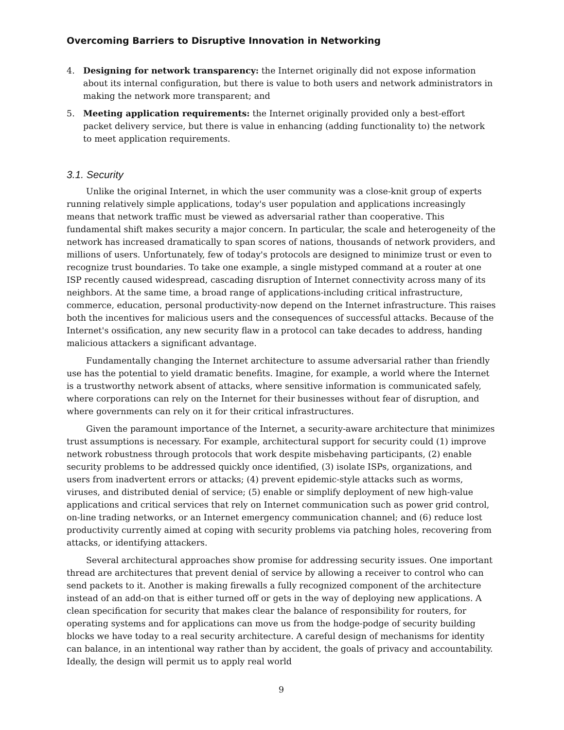Overcoming Barriers to Disruptive Innovation in Networking
4. Designing for network transparency: the Internet originally did not expose information about its internal configuration, but there is value to both users and network administrators in making the network more transparent; and
5. Meeting application requirements: the Internet originally provided only a best-effort packet delivery service, but there is value in enhancing (adding functionality to) the network to meet application requirements.
3.1. Security
Unlike the original Internet, in which the user community was a close-knit group of experts running relatively simple applications, today's user population and applications increasingly means that network traffic must be viewed as adversarial rather than cooperative. This fundamental shift makes security a major concern. In particular, the scale and heterogeneity of the network has increased dramatically to span scores of nations, thousands of network providers, and millions of users. Unfortunately, few of today's protocols are designed to minimize trust or even to recognize trust boundaries. To take one example, a single mistyped command at a router at one ISP recently caused widespread, cascading disruption of Internet connectivity across many of its neighbors. At the same time, a broad range of applications-including critical infrastructure, commerce, education, personal productivity-now depend on the Internet infrastructure. This raises both the incentives for malicious users and the consequences of successful attacks. Because of the Internet's ossification, any new security flaw in a protocol can take decades to address, handing malicious attackers a significant advantage.
Fundamentally changing the Internet architecture to assume adversarial rather than friendly use has the potential to yield dramatic benefits. Imagine, for example, a world where the Internet is a trustworthy network absent of attacks, where sensitive information is communicated safely, where corporations can rely on the Internet for their businesses without fear of disruption, and where governments can rely on it for their critical infrastructures.
Given the paramount importance of the Internet, a security-aware architecture that minimizes trust assumptions is necessary. For example, architectural support for security could (1) improve network robustness through protocols that work despite misbehaving participants, (2) enable security problems to be addressed quickly once identified, (3) isolate ISPs, organizations, and users from inadvertent errors or attacks; (4) prevent epidemic-style attacks such as worms, viruses, and distributed denial of service; (5) enable or simplify deployment of new high-value applications and critical services that rely on Internet communication such as power grid control, on-line trading networks, or an Internet emergency communication channel; and (6) reduce lost productivity currently aimed at coping with security problems via patching holes, recovering from attacks, or identifying attackers.
Several architectural approaches show promise for addressing security issues. One important thread are architectures that prevent denial of service by allowing a receiver to control who can send packets to it. Another is making firewalls a fully recognized component of the architecture instead of an add-on that is either turned off or gets in the way of deploying new applications. A clean specification for security that makes clear the balance of responsibility for routers, for operating systems and for applications can move us from the hodge-podge of security building blocks we have today to a real security architecture. A careful design of mechanisms for identity can balance, in an intentional way rather than by accident, the goals of privacy and accountability. Ideally, the design will permit us to apply real world
9